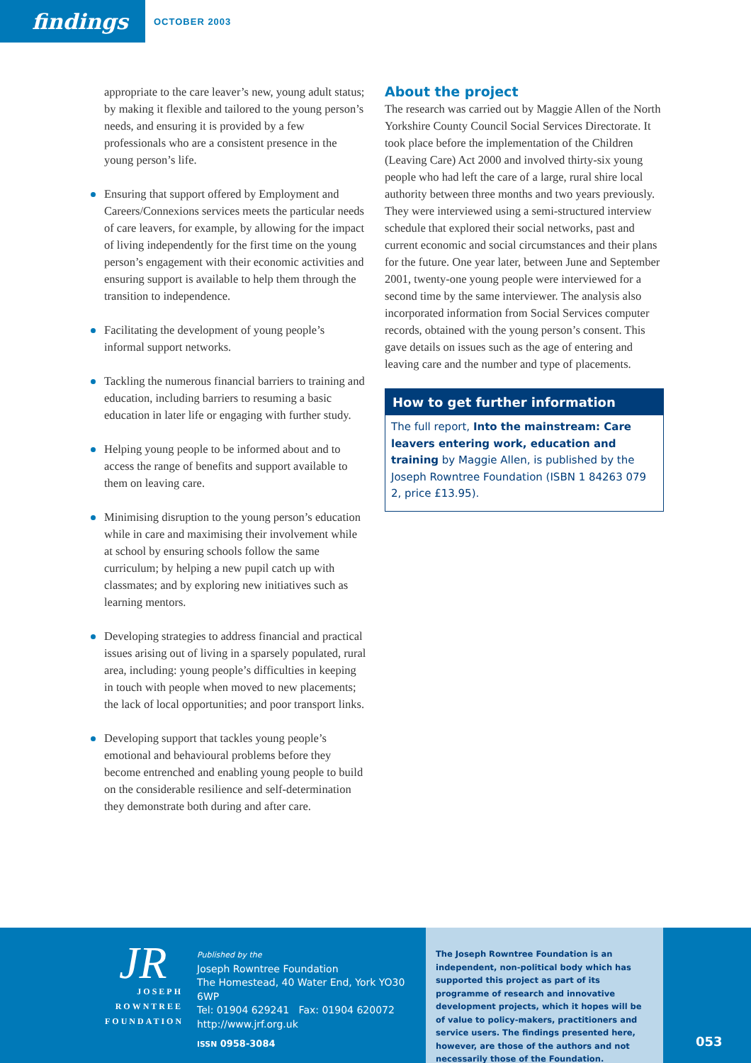findings
OCTOBER 2003
appropriate to the care leaver’s new, young adult status; by making it flexible and tailored to the young person’s needs, and ensuring it is provided by a few professionals who are a consistent presence in the young person’s life.
Ensuring that support offered by Employment and Careers/Connexions services meets the particular needs of care leavers, for example, by allowing for the impact of living independently for the first time on the young person’s engagement with their economic activities and ensuring support is available to help them through the transition to independence.
Facilitating the development of young people’s informal support networks.
Tackling the numerous financial barriers to training and education, including barriers to resuming a basic education in later life or engaging with further study.
Helping young people to be informed about and to access the range of benefits and support available to them on leaving care.
Minimising disruption to the young person’s education while in care and maximising their involvement while at school by ensuring schools follow the same curriculum; by helping a new pupil catch up with classmates; and by exploring new initiatives such as learning mentors.
Developing strategies to address financial and practical issues arising out of living in a sparsely populated, rural area, including: young people’s difficulties in keeping in touch with people when moved to new placements; the lack of local opportunities; and poor transport links.
Developing support that tackles young people’s emotional and behavioural problems before they become entrenched and enabling young people to build on the considerable resilience and self-determination they demonstrate both during and after care.
About the project
The research was carried out by Maggie Allen of the North Yorkshire County Council Social Services Directorate. It took place before the implementation of the Children (Leaving Care) Act 2000 and involved thirty-six young people who had left the care of a large, rural shire local authority between three months and two years previously. They were interviewed using a semi-structured interview schedule that explored their social networks, past and current economic and social circumstances and their plans for the future. One year later, between June and September 2001, twenty-one young people were interviewed for a second time by the same interviewer. The analysis also incorporated information from Social Services computer records, obtained with the young person’s consent. This gave details on issues such as the age of entering and leaving care and the number and type of placements.
How to get further information
The full report, Into the mainstream: Care leavers entering work, education and training by Maggie Allen, is published by the Joseph Rowntree Foundation (ISBN 1 84263 079 2, price £13.95).
JR
JOSEPH
ROWNTREE
FOUNDATION
Published by the
Joseph Rowntree Foundation
The Homestead, 40 Water End, York YO30 6WP
Tel: 01904 629241 Fax: 01904 620072
http://www.jrf.org.uk
ISSN 0958-3084
The Joseph Rowntree Foundation is an independent, non-political body which has supported this project as part of its programme of research and innovative development projects, which it hopes will be of value to policy-makers, practitioners and service users. The findings presented here, however, are those of the authors and not necessarily those of the Foundation.
053